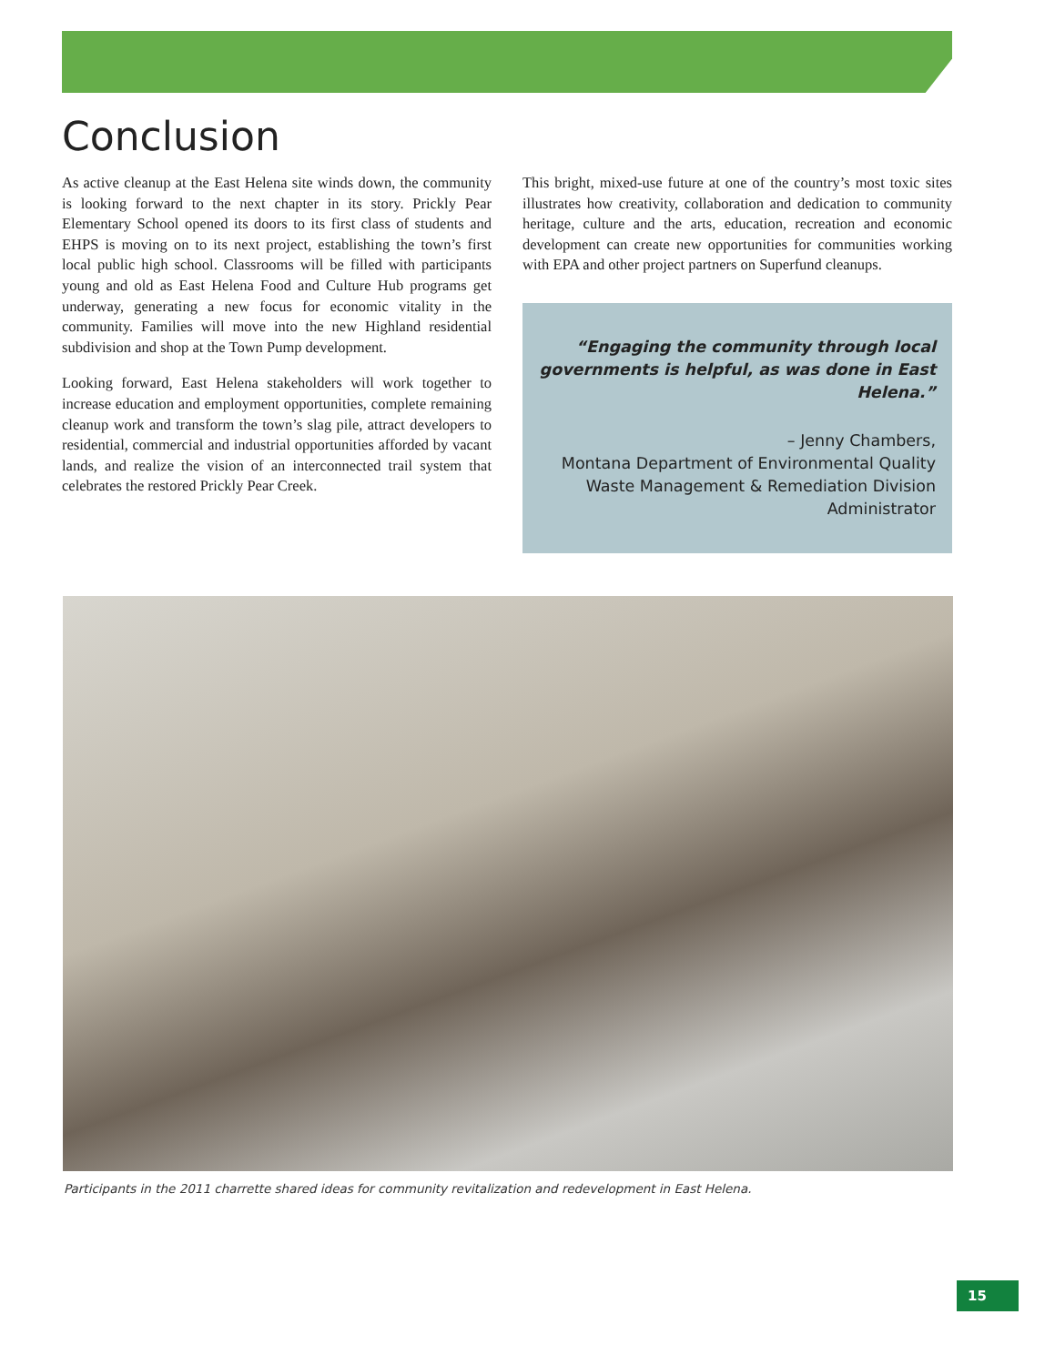Conclusion
As active cleanup at the East Helena site winds down, the community is looking forward to the next chapter in its story. Prickly Pear Elementary School opened its doors to its first class of students and EHPS is moving on to its next project, establishing the town’s first local public high school. Classrooms will be filled with participants young and old as East Helena Food and Culture Hub programs get underway, generating a new focus for economic vitality in the community. Families will move into the new Highland residential subdivision and shop at the Town Pump development.
Looking forward, East Helena stakeholders will work together to increase education and employment opportunities, complete remaining cleanup work and transform the town’s slag pile, attract developers to residential, commercial and industrial opportunities afforded by vacant lands, and realize the vision of an interconnected trail system that celebrates the restored Prickly Pear Creek.
This bright, mixed-use future at one of the country’s most toxic sites illustrates how creativity, collaboration and dedication to community heritage, culture and the arts, education, recreation and economic development can create new opportunities for communities working with EPA and other project partners on Superfund cleanups.
“Engaging the community through local governments is helpful, as was done in East Helena.”
– Jenny Chambers,
Montana Department of Environmental Quality
Waste Management & Remediation Division
Administrator
Participants in the 2011 charrette shared ideas for community revitalization and redevelopment in East Helena.
15